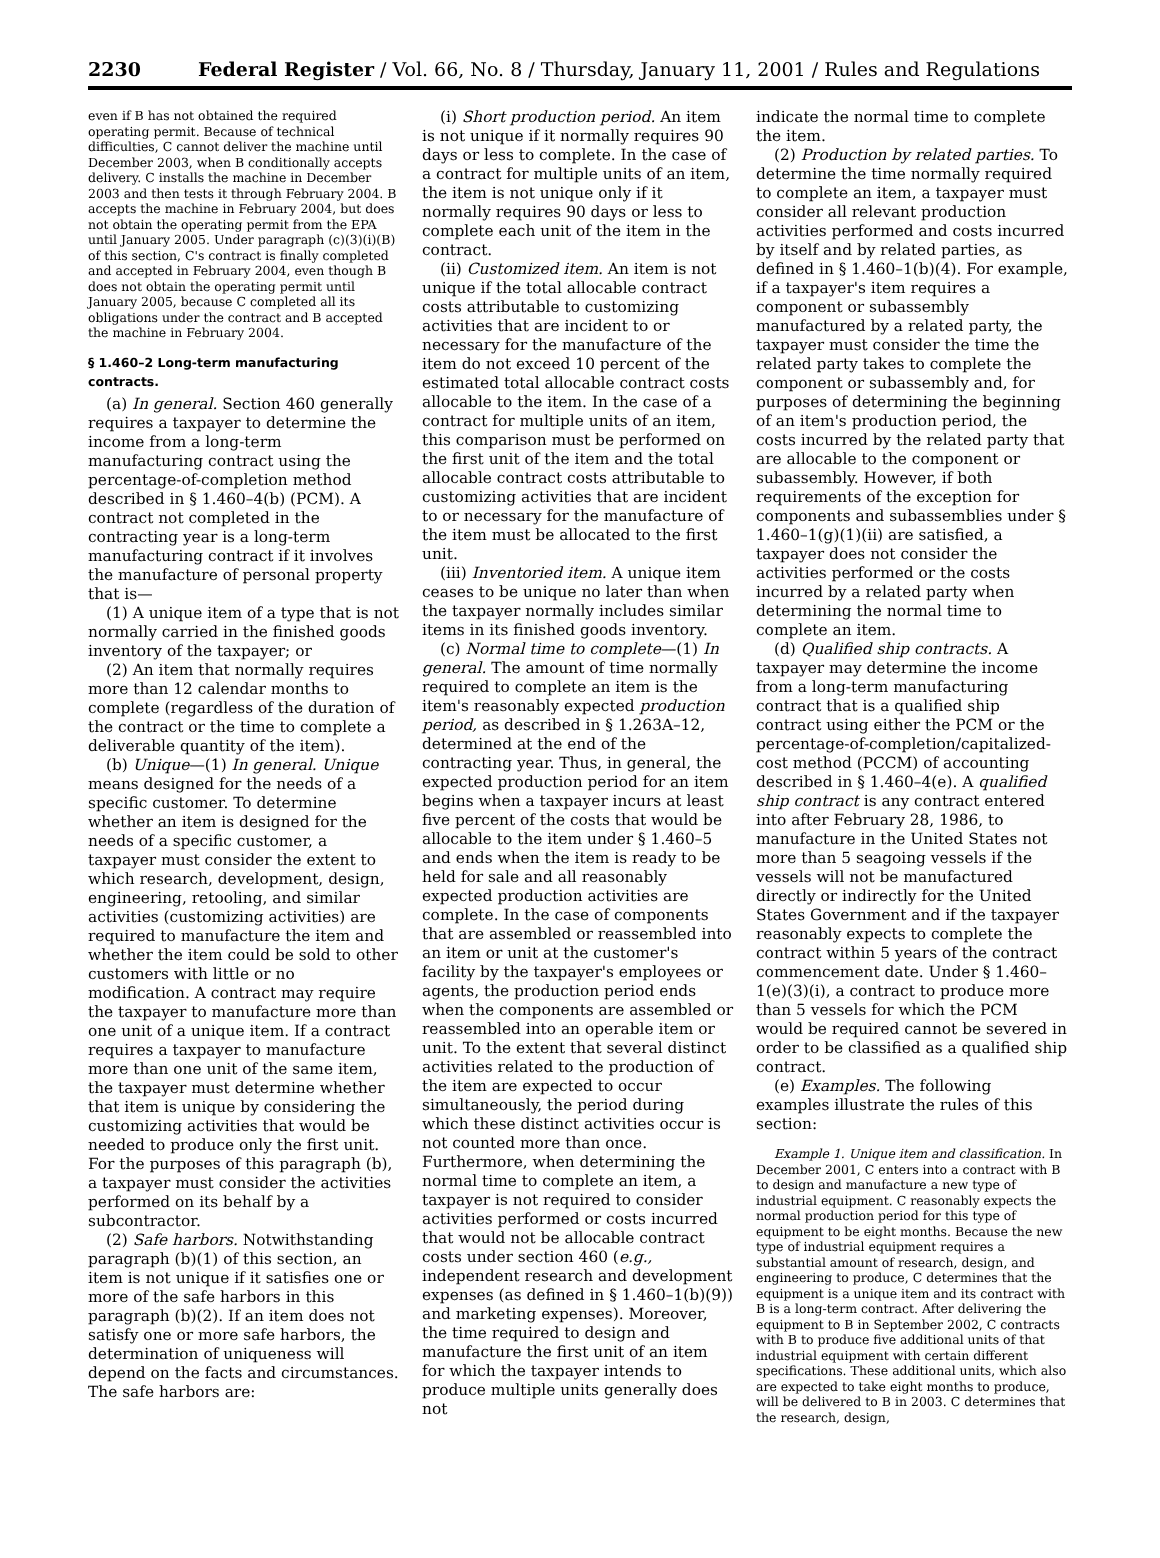2230 Federal Register / Vol. 66, No. 8 / Thursday, January 11, 2001 / Rules and Regulations
even if B has not obtained the required operating permit. Because of technical difficulties, C cannot deliver the machine until December 2003, when B conditionally accepts delivery. C installs the machine in December 2003 and then tests it through February 2004. B accepts the machine in February 2004, but does not obtain the operating permit from the EPA until January 2005. Under paragraph (c)(3)(i)(B) of this section, C's contract is finally completed and accepted in February 2004, even though B does not obtain the operating permit until January 2005, because C completed all its obligations under the contract and B accepted the machine in February 2004.
§ 1.460–2 Long-term manufacturing contracts.
(a) In general. Section 460 generally requires a taxpayer to determine the income from a long-term manufacturing contract using the percentage-of-completion method described in § 1.460–4(b) (PCM). A contract not completed in the contracting year is a long-term manufacturing contract if it involves the manufacture of personal property that is—
(1) A unique item of a type that is not normally carried in the finished goods inventory of the taxpayer; or
(2) An item that normally requires more than 12 calendar months to complete (regardless of the duration of the contract or the time to complete a deliverable quantity of the item).
(b) Unique—(1) In general. Unique means designed for the needs of a specific customer. To determine whether an item is designed for the needs of a specific customer, a taxpayer must consider the extent to which research, development, design, engineering, retooling, and similar activities (customizing activities) are required to manufacture the item and whether the item could be sold to other customers with little or no modification. A contract may require the taxpayer to manufacture more than one unit of a unique item. If a contract requires a taxpayer to manufacture more than one unit of the same item, the taxpayer must determine whether that item is unique by considering the customizing activities that would be needed to produce only the first unit. For the purposes of this paragraph (b), a taxpayer must consider the activities performed on its behalf by a subcontractor.
(2) Safe harbors. Notwithstanding paragraph (b)(1) of this section, an item is not unique if it satisfies one or more of the safe harbors in this paragraph (b)(2). If an item does not satisfy one or more safe harbors, the determination of uniqueness will depend on the facts and circumstances. The safe harbors are:
(i) Short production period. An item is not unique if it normally requires 90 days or less to complete. In the case of a contract for multiple units of an item, the item is not unique only if it normally requires 90 days or less to complete each unit of the item in the contract.
(ii) Customized item. An item is not unique if the total allocable contract costs attributable to customizing activities that are incident to or necessary for the manufacture of the item do not exceed 10 percent of the estimated total allocable contract costs allocable to the item. In the case of a contract for multiple units of an item, this comparison must be performed on the first unit of the item and the total allocable contract costs attributable to customizing activities that are incident to or necessary for the manufacture of the item must be allocated to the first unit.
(iii) Inventoried item. A unique item ceases to be unique no later than when the taxpayer normally includes similar items in its finished goods inventory.
(c) Normal time to complete—(1) In general. The amount of time normally required to complete an item is the item's reasonably expected production period, as described in § 1.263A–12, determined at the end of the contracting year. Thus, in general, the expected production period for an item begins when a taxpayer incurs at least five percent of the costs that would be allocable to the item under § 1.460–5 and ends when the item is ready to be held for sale and all reasonably expected production activities are complete. In the case of components that are assembled or reassembled into an item or unit at the customer's facility by the taxpayer's employees or agents, the production period ends when the components are assembled or reassembled into an operable item or unit. To the extent that several distinct activities related to the production of the item are expected to occur simultaneously, the period during which these distinct activities occur is not counted more than once. Furthermore, when determining the normal time to complete an item, a taxpayer is not required to consider activities performed or costs incurred that would not be allocable contract costs under section 460 (e.g., independent research and development expenses (as defined in § 1.460–1(b)(9)) and marketing expenses). Moreover, the time required to design and manufacture the first unit of an item for which the taxpayer intends to produce multiple units generally does not
indicate the normal time to complete the item.
(2) Production by related parties. To determine the time normally required to complete an item, a taxpayer must consider all relevant production activities performed and costs incurred by itself and by related parties, as defined in § 1.460–1(b)(4). For example, if a taxpayer's item requires a component or subassembly manufactured by a related party, the taxpayer must consider the time the related party takes to complete the component or subassembly and, for purposes of determining the beginning of an item's production period, the costs incurred by the related party that are allocable to the component or subassembly. However, if both requirements of the exception for components and subassemblies under § 1.460–1(g)(1)(ii) are satisfied, a taxpayer does not consider the activities performed or the costs incurred by a related party when determining the normal time to complete an item.
(d) Qualified ship contracts. A taxpayer may determine the income from a long-term manufacturing contract that is a qualified ship contract using either the PCM or the percentage-of-completion/capitalized-cost method (PCCM) of accounting described in § 1.460–4(e). A qualified ship contract is any contract entered into after February 28, 1986, to manufacture in the United States not more than 5 seagoing vessels if the vessels will not be manufactured directly or indirectly for the United States Government and if the taxpayer reasonably expects to complete the contract within 5 years of the contract commencement date. Under § 1.460–1(e)(3)(i), a contract to produce more than 5 vessels for which the PCM would be required cannot be severed in order to be classified as a qualified ship contract.
(e) Examples. The following examples illustrate the rules of this section:
Example 1. Unique item and classification. In December 2001, C enters into a contract with B to design and manufacture a new type of industrial equipment. C reasonably expects the normal production period for this type of equipment to be eight months. Because the new type of industrial equipment requires a substantial amount of research, design, and engineering to produce, C determines that the equipment is a unique item and its contract with B is a long-term contract. After delivering the equipment to B in September 2002, C contracts with B to produce five additional units of that industrial equipment with certain different specifications. These additional units, which also are expected to take eight months to produce, will be delivered to B in 2003. C determines that the research, design,